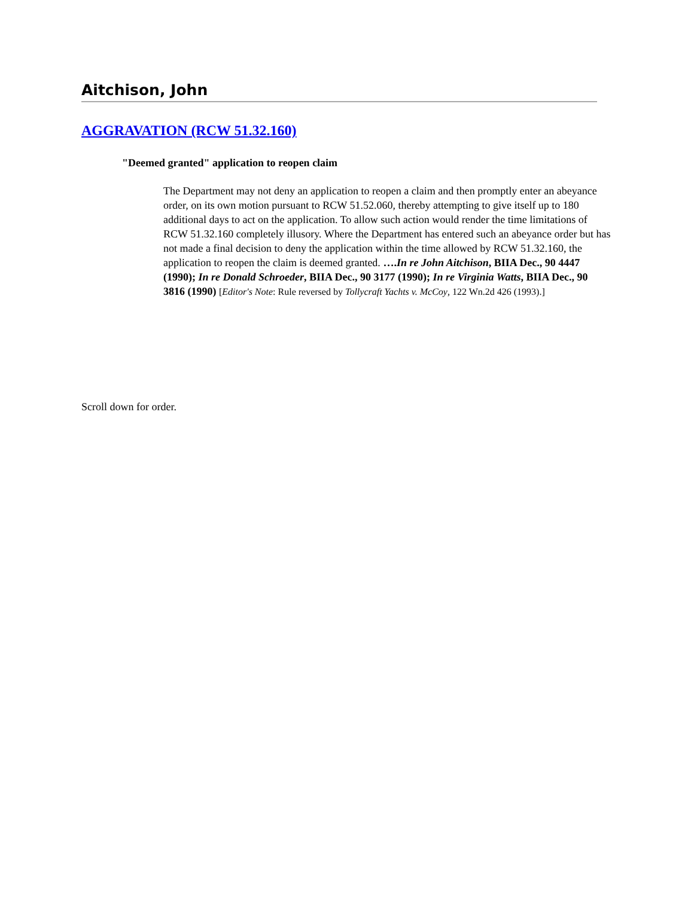Aitchison, John
AGGRAVATION (RCW 51.32.160)
"Deemed granted" application to reopen claim
The Department may not deny an application to reopen a claim and then promptly enter an abeyance order, on its own motion pursuant to RCW 51.52.060, thereby attempting to give itself up to 180 additional days to act on the application. To allow such action would render the time limitations of RCW 51.32.160 completely illusory. Where the Department has entered such an abeyance order but has not made a final decision to deny the application within the time allowed by RCW 51.32.160, the application to reopen the claim is deemed granted. ….In re John Aitchison, BIIA Dec., 90 4447 (1990); In re Donald Schroeder, BIIA Dec., 90 3177 (1990); In re Virginia Watts, BIIA Dec., 90 3816 (1990) [Editor's Note: Rule reversed by Tollycraft Yachts v. McCoy, 122 Wn.2d 426 (1993).]
Scroll down for order.